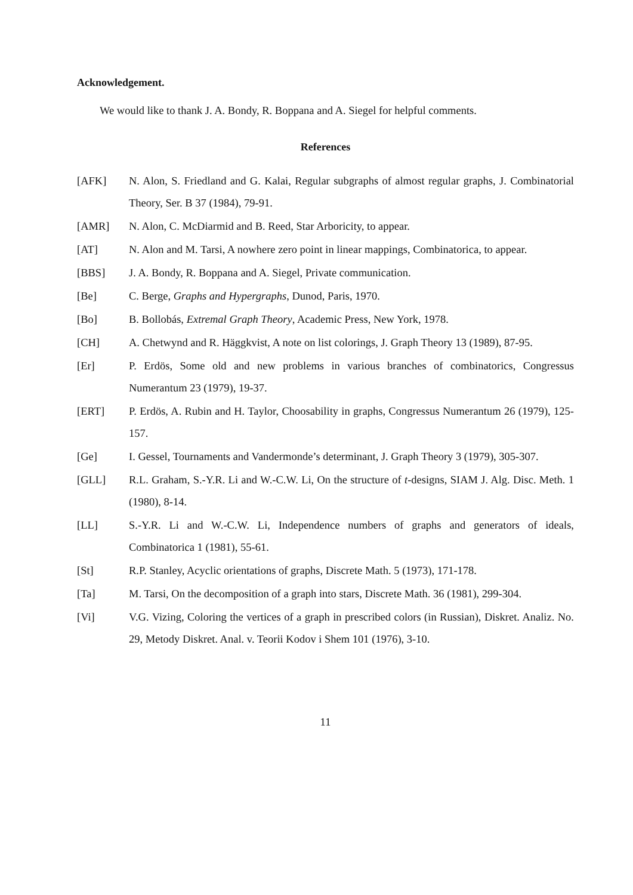Acknowledgement.
We would like to thank J. A. Bondy, R. Boppana and A. Siegel for helpful comments.
References
[AFK] N. Alon, S. Friedland and G. Kalai, Regular subgraphs of almost regular graphs, J. Combinatorial Theory, Ser. B 37 (1984), 79-91.
[AMR] N. Alon, C. McDiarmid and B. Reed, Star Arboricity, to appear.
[AT] N. Alon and M. Tarsi, A nowhere zero point in linear mappings, Combinatorica, to appear.
[BBS] J. A. Bondy, R. Boppana and A. Siegel, Private communication.
[Be] C. Berge, Graphs and Hypergraphs, Dunod, Paris, 1970.
[Bo] B. Bollobás, Extremal Graph Theory, Academic Press, New York, 1978.
[CH] A. Chetwynd and R. Häggkvist, A note on list colorings, J. Graph Theory 13 (1989), 87-95.
[Er] P. Erdös, Some old and new problems in various branches of combinatorics, Congressus Numerantum 23 (1979), 19-37.
[ERT] P. Erdös, A. Rubin and H. Taylor, Choosability in graphs, Congressus Numerantum 26 (1979), 125-157.
[Ge] I. Gessel, Tournaments and Vandermonde’s determinant, J. Graph Theory 3 (1979), 305-307.
[GLL] R.L. Graham, S.-Y.R. Li and W.-C.W. Li, On the structure of t-designs, SIAM J. Alg. Disc. Meth. 1 (1980), 8-14.
[LL] S.-Y.R. Li and W.-C.W. Li, Independence numbers of graphs and generators of ideals, Combinatorica 1 (1981), 55-61.
[St] R.P. Stanley, Acyclic orientations of graphs, Discrete Math. 5 (1973), 171-178.
[Ta] M. Tarsi, On the decomposition of a graph into stars, Discrete Math. 36 (1981), 299-304.
[Vi] V.G. Vizing, Coloring the vertices of a graph in prescribed colors (in Russian), Diskret. Analiz. No. 29, Metody Diskret. Anal. v. Teorii Kodov i Shem 101 (1976), 3-10.
11